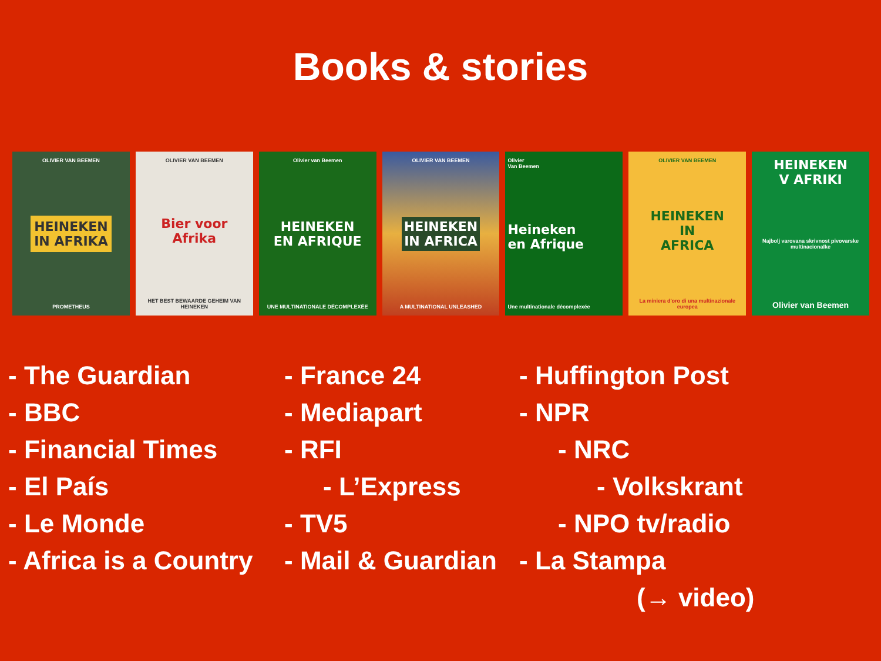Books & stories
OLIVIER VAN BEEMEN
HEINEKEN
IN AFRIKA
PROMETHEUS
OLIVIER VAN BEEMEN
Bier voor Afrika
HET BEST BEWAARDE GEHEIM VAN HEINEKEN
Olivier van Beemen
HEINEKEN
EN AFRIQUE
UNE MULTINATIONALE DÉCOMPLEXÉE
OLIVIER VAN BEEMEN
HEINEKEN
IN AFRICA
A MULTINATIONAL UNLEASHED
Olivier
Van Beemen
Heineken
en Afrique
Une multinationale décomplexée
OLIVIER VAN BEEMEN
HEINEKEN
IN
AFRICA
La miniera d'oro di una multinazionale europea
HEINEKEN
V AFRIKI
Najbolj varovana skrivnost pivovarske multinacionalke
Olivier van Beemen
- The Guardian
- France 24
- Huffington Post
- BBC
- Mediapart
- NPR
- Financial Times
- RFI
- NRC
- El País
- L’Express
- Volkskrant
- Le Monde
- TV5
- NPO tv/radio
- Africa is a Country
- Mail & Guardian
- La Stampa
(→ video)